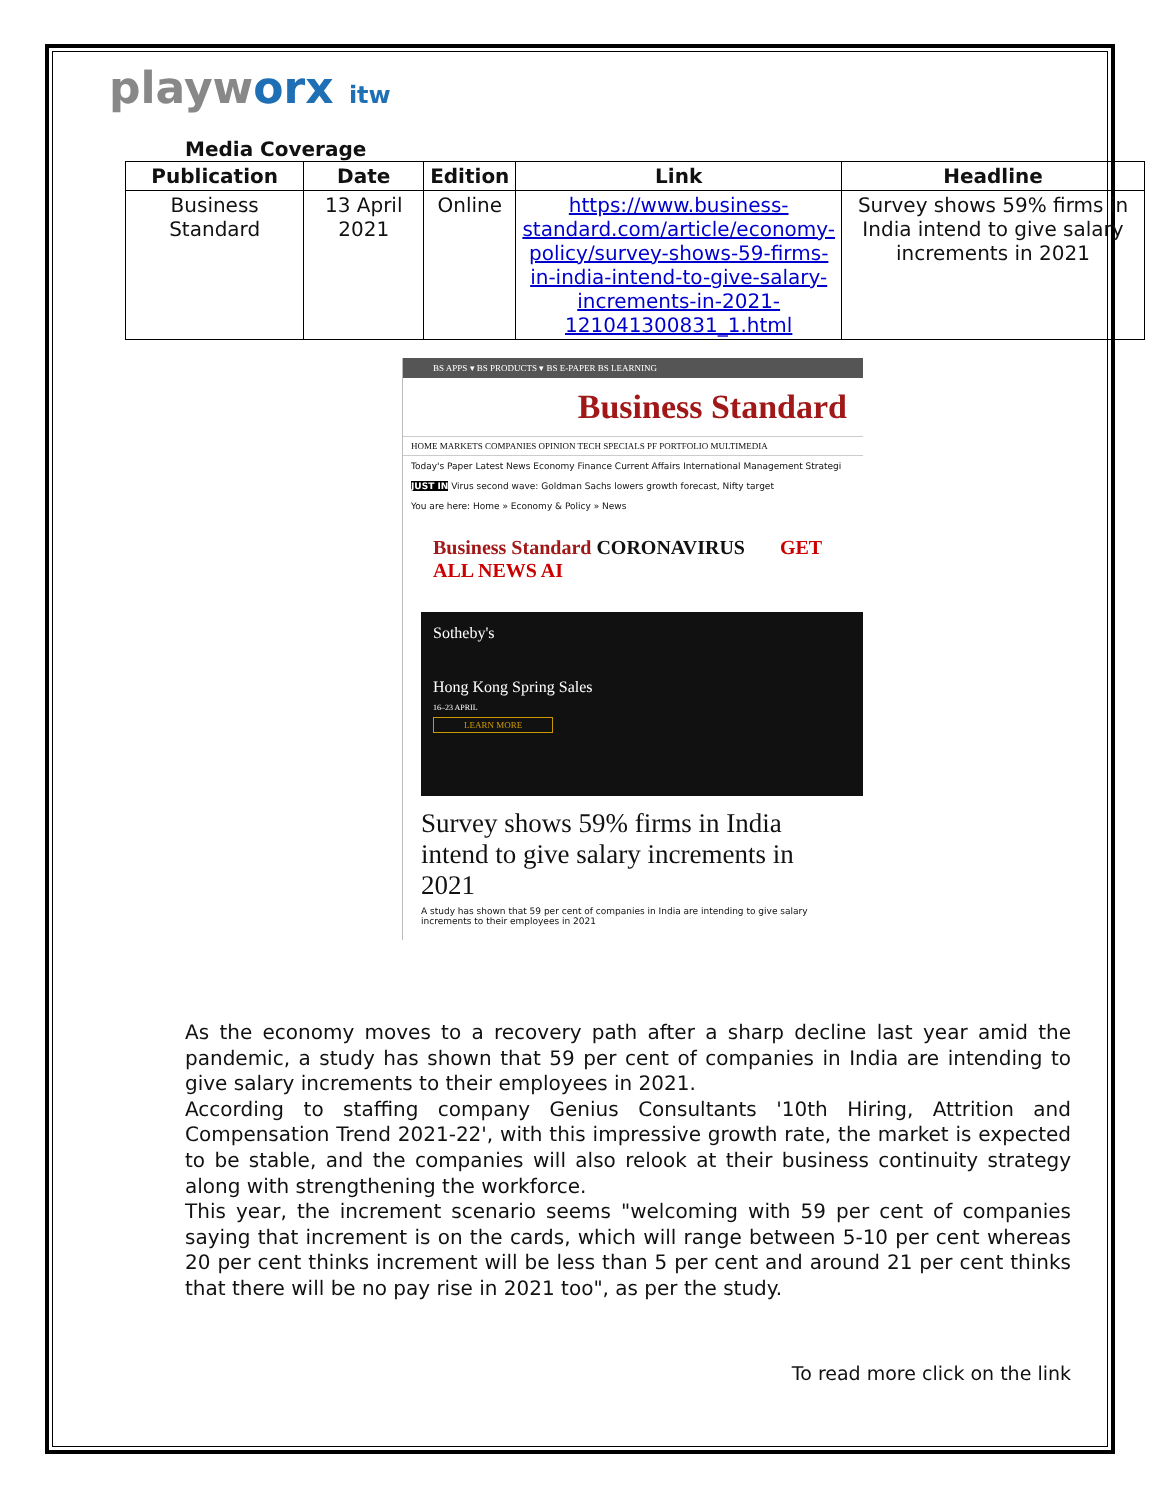playworx itw
Media Coverage
| Publication | Date | Edition | Link | Headline |
| --- | --- | --- | --- | --- |
| Business Standard | 13 April 2021 | Online | https://www.business-standard.com/article/economy-policy/survey-shows-59-firms-in-india-intend-to-give-salary-increments-in-2021-121041300831_1.html | Survey shows 59% firms in India intend to give salary increments in 2021 |
BS APPS ▾ BS PRODUCTS ▾ BS E-PAPER BS LEARNING
Business Standard
HOME MARKETS COMPANIES OPINION TECH SPECIALS PF PORTFOLIO MULTIMEDIA
Today's Paper Latest News Economy Finance Current Affairs International Management Strategi
JUST IN Virus second wave: Goldman Sachs lowers growth forecast, Nifty target
You are here: Home » Economy & Policy » News
Business Standard CORONAVIRUS GET ALL NEWS AI
Sotheby's
Hong Kong Spring Sales
16–23 APRIL
LEARN MORE
Survey shows 59% firms in India intend to give salary increments in 2021
A study has shown that 59 per cent of companies in India are intending to give salary increments to their employees in 2021
As the economy moves to a recovery path after a sharp decline last year amid the pandemic, a study has shown that 59 per cent of companies in India are intending to give salary increments to their employees in 2021.
According to staffing company Genius Consultants '10th Hiring, Attrition and Compensation Trend 2021-22', with this impressive growth rate, the market is expected to be stable, and the companies will also relook at their business continuity strategy along with strengthening the workforce.
This year, the increment scenario seems "welcoming with 59 per cent of companies saying that increment is on the cards, which will range between 5-10 per cent whereas 20 per cent thinks increment will be less than 5 per cent and around 21 per cent thinks that there will be no pay rise in 2021 too", as per the study.
To read more click on the link